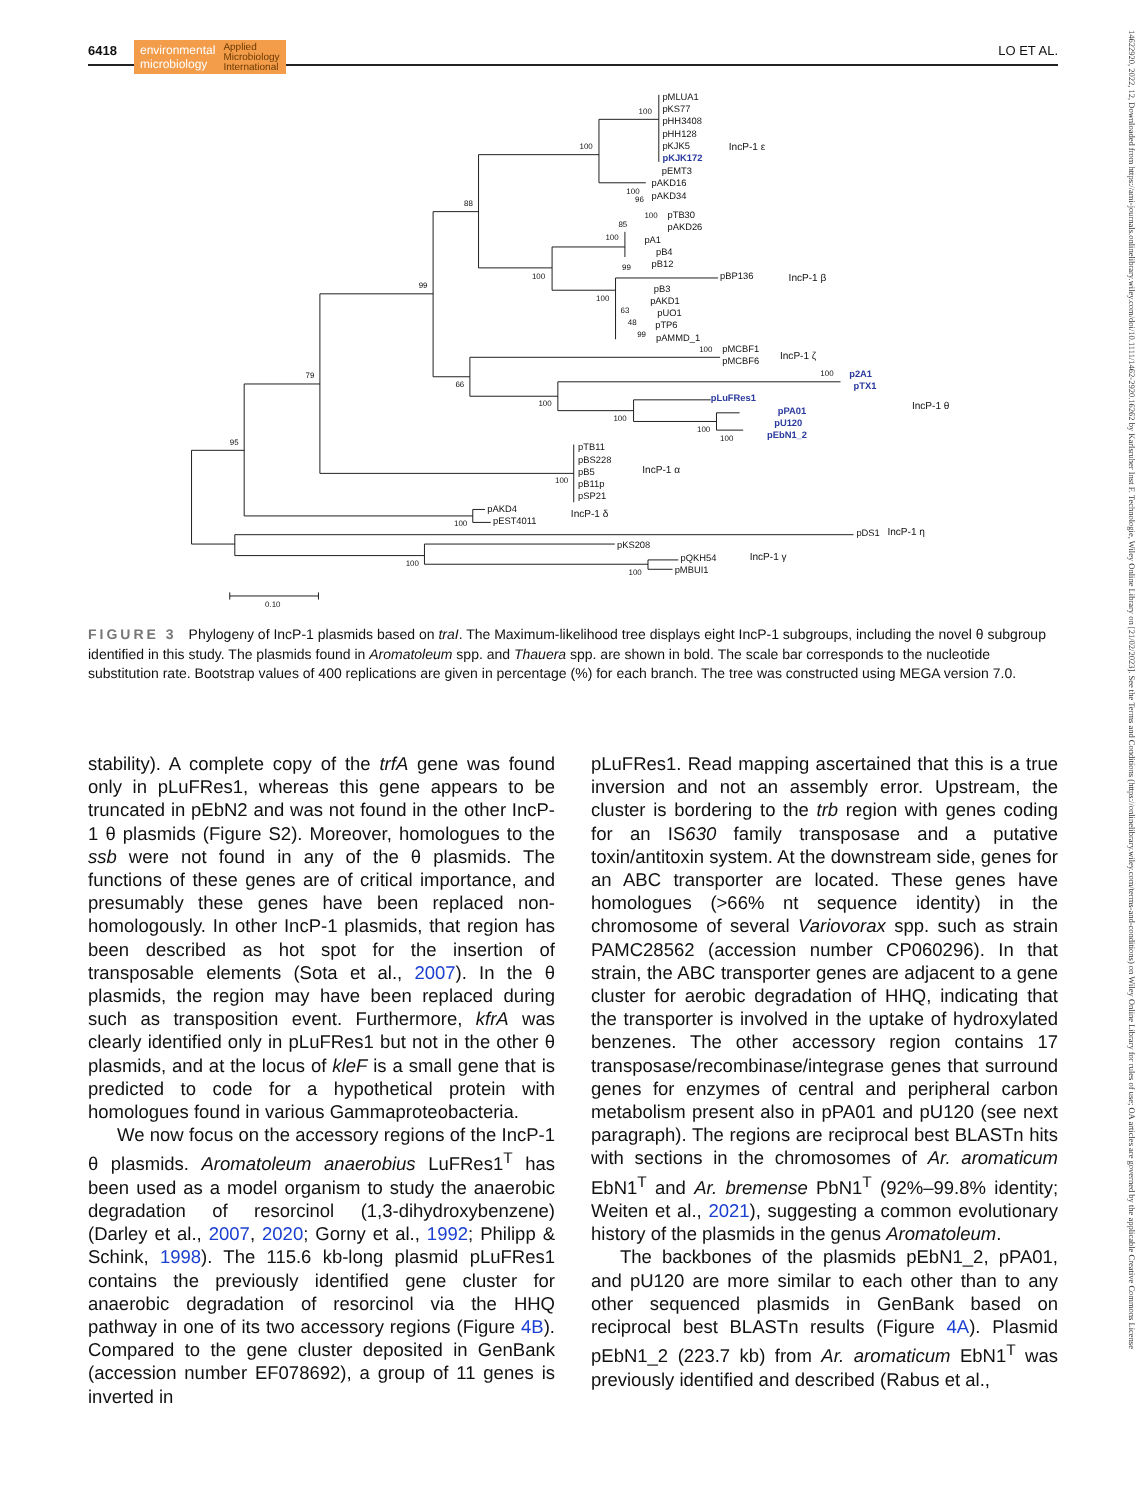6418 environmental
microbiology Applied
Microbiology
International LO ET AL.
14622920, 2022, 12, Downloaded from https://ami-journals.onlinelibrary.wiley.com/doi/10.1111/1462-2920.16262 by Karlsruher Inst F. Technologie, Wiley Online Library on [21/02/2023]. See the Terms and Conditions (https://onlinelibrary.wiley.com/terms-and-conditions) on Wiley Online Library for rules of use; OA articles are governed by the applicable Creative Commons License
pMLUA1
pKS77
pHH3408
pHH128
pKJK5
pKJK172
pEMT3
pAKD16
pAKD34
IncP-1 ε
pTB30
pAKD26
pA1
pB4
pB12
pBP136
pB3
pAKD1
pUO1
pTP6
pAMMD_1
IncP-1 β
pMCBF1
pMCBF6
IncP-1 ζ
p2A1
pTX1
pLuFRes1
pPA01
pU120
pEbN1_2
IncP-1 θ
pTB11
pBS228
pB5
pB11p
pSP21
IncP-1 α
pAKD4
pEST4011
IncP-1 δ
pDS1
IncP-1 η
pKS208
pQKH54
pMBUI1
IncP-1 γ
100
100
100
96
88
100
85
100
99
100
100
63
48
99
99
100
100
79
66
100
100
100
100
95
100
100
100
100
0.10
FIGURE 3 Phylogeny of IncP-1 plasmids based on traI. The Maximum-likelihood tree displays eight IncP-1 subgroups, including the novel θ subgroup identified in this study. The plasmids found in Aromatoleum spp. and Thauera spp. are shown in bold. The scale bar corresponds to the nucleotide substitution rate. Bootstrap values of 400 replications are given in percentage (%) for each branch. The tree was constructed using MEGA version 7.0.
stability). A complete copy of the trfA gene was found only in pLuFRes1, whereas this gene appears to be truncated in pEbN2 and was not found in the other IncP-1 θ plasmids (Figure S2). Moreover, homologues to the ssb were not found in any of the θ plasmids. The functions of these genes are of critical importance, and presumably these genes have been replaced non-homologously. In other IncP-1 plasmids, that region has been described as hot spot for the insertion of transposable elements (Sota et al., 2007). In the θ plasmids, the region may have been replaced during such as transposition event. Furthermore, kfrA was clearly identified only in pLuFRes1 but not in the other θ plasmids, and at the locus of kleF is a small gene that is predicted to code for a hypothetical protein with homologues found in various Gammaproteobacteria.
We now focus on the accessory regions of the IncP-1 θ plasmids. Aromatoleum anaerobius LuFRes1<sup>T</sup> has been used as a model organism to study the anaerobic degradation of resorcinol (1,3-dihydroxybenzene) (Darley et al., 2007, 2020; Gorny et al., 1992; Philipp & Schink, 1998). The 115.6 kb-long plasmid pLuFRes1 contains the previously identified gene cluster for anaerobic degradation of resorcinol via the HHQ pathway in one of its two accessory regions (Figure 4B). Compared to the gene cluster deposited in GenBank (accession number EF078692), a group of 11 genes is inverted in
pLuFRes1. Read mapping ascertained that this is a true inversion and not an assembly error. Upstream, the cluster is bordering to the trb region with genes coding for an IS630 family transposase and a putative toxin/antitoxin system. At the downstream side, genes for an ABC transporter are located. These genes have homologues (>66% nt sequence identity) in the chromosome of several Variovorax spp. such as strain PAMC28562 (accession number CP060296). In that strain, the ABC transporter genes are adjacent to a gene cluster for aerobic degradation of HHQ, indicating that the transporter is involved in the uptake of hydroxylated benzenes. The other accessory region contains 17 transposase/recombinase/integrase genes that surround genes for enzymes of central and peripheral carbon metabolism present also in pPA01 and pU120 (see next paragraph). The regions are reciprocal best BLASTn hits with sections in the chromosomes of Ar. aromaticum EbN1<sup>T</sup> and Ar. bremense PbN1<sup>T</sup> (92%–99.8% identity; Weiten et al., 2021), suggesting a common evolutionary history of the plasmids in the genus Aromatoleum.
The backbones of the plasmids pEbN1_2, pPA01, and pU120 are more similar to each other than to any other sequenced plasmids in GenBank based on reciprocal best BLASTn results (Figure 4A). Plasmid pEbN1_2 (223.7 kb) from Ar. aromaticum EbN1<sup>T</sup> was previously identified and described (Rabus et al.,